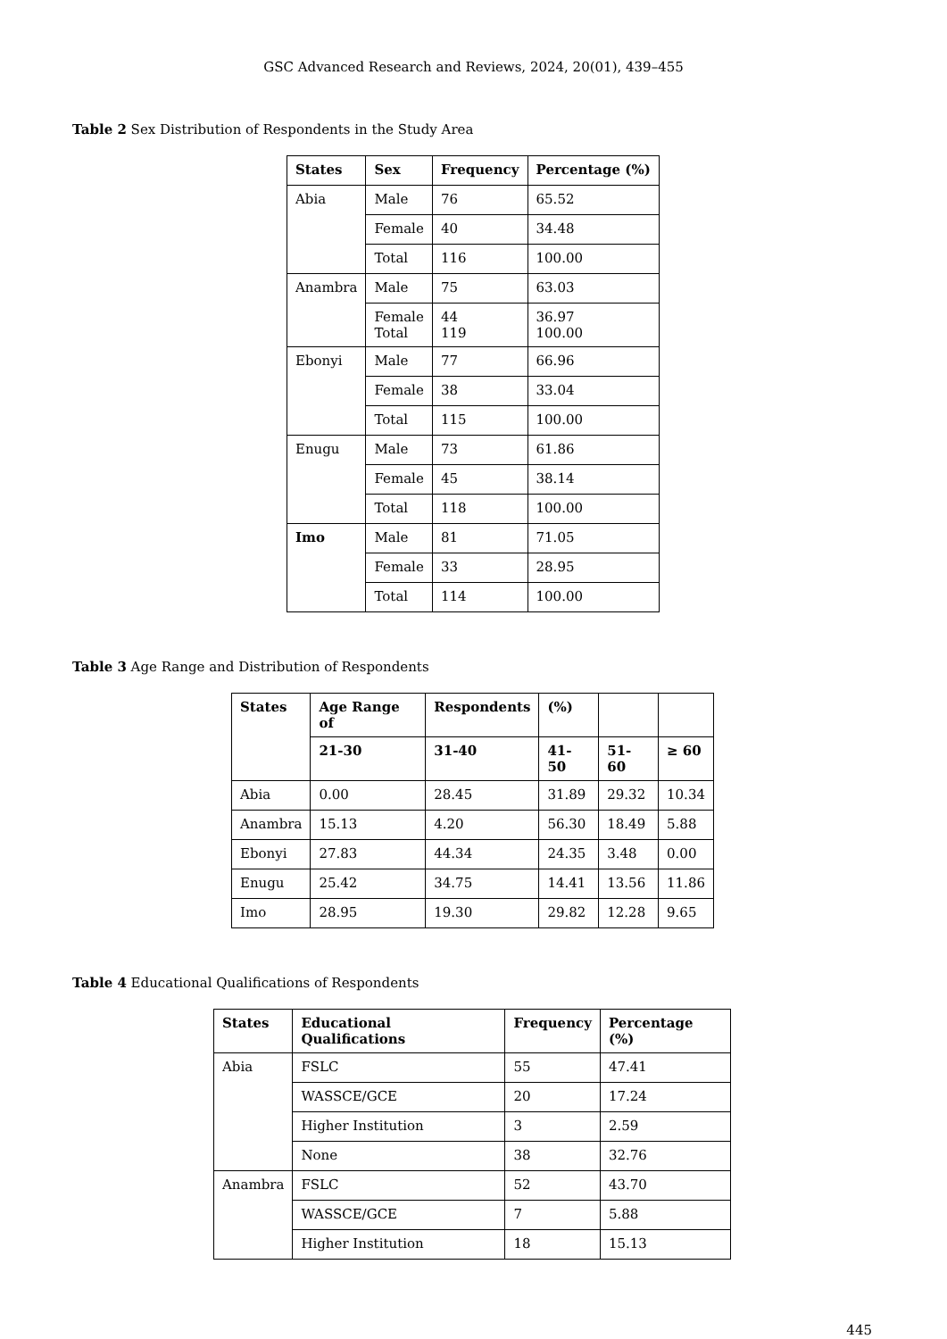GSC Advanced Research and Reviews, 2024, 20(01), 439–455
Table 2 Sex Distribution of Respondents in the Study Area
| States | Sex | Frequency | Percentage (%) |
| --- | --- | --- | --- |
| Abia | Male | 76 | 65.52 |
| | Female | 40 | 34.48 |
| | Total | 116 | 100.00 |
| Anambra | Male | 75 | 63.03 |
| | Female Total | 44 119 | 36.97 100.00 |
| Ebonyi | Male | 77 | 66.96 |
| | Female | 38 | 33.04 |
| | Total | 115 | 100.00 |
| Enugu | Male | 73 | 61.86 |
| | Female | 45 | 38.14 |
| | Total | 118 | 100.00 |
| Imo | Male | 81 | 71.05 |
| | Female | 33 | 28.95 |
| | Total | 114 | 100.00 |
Table 3 Age Range and Distribution of Respondents
| States | Age Range of | Respondents | (%) | | |
| --- | --- | --- | --- | --- | --- |
| | 21-30 | 31-40 | 41-50 | 51-60 | ≥ 60 |
| Abia | 0.00 | 28.45 | 31.89 | 29.32 | 10.34 |
| Anambra | 15.13 | 4.20 | 56.30 | 18.49 | 5.88 |
| Ebonyi | 27.83 | 44.34 | 24.35 | 3.48 | 0.00 |
| Enugu | 25.42 | 34.75 | 14.41 | 13.56 | 11.86 |
| Imo | 28.95 | 19.30 | 29.82 | 12.28 | 9.65 |
Table 4 Educational Qualifications of Respondents
| States | Educational Qualifications | Frequency | Percentage (%) |
| --- | --- | --- | --- |
| Abia | FSLC | 55 | 47.41 |
| | WASSCE/GCE | 20 | 17.24 |
| | Higher Institution | 3 | 2.59 |
| | None | 38 | 32.76 |
| Anambra | FSLC | 52 | 43.70 |
| | WASSCE/GCE | 7 | 5.88 |
| | Higher Institution | 18 | 15.13 |
445